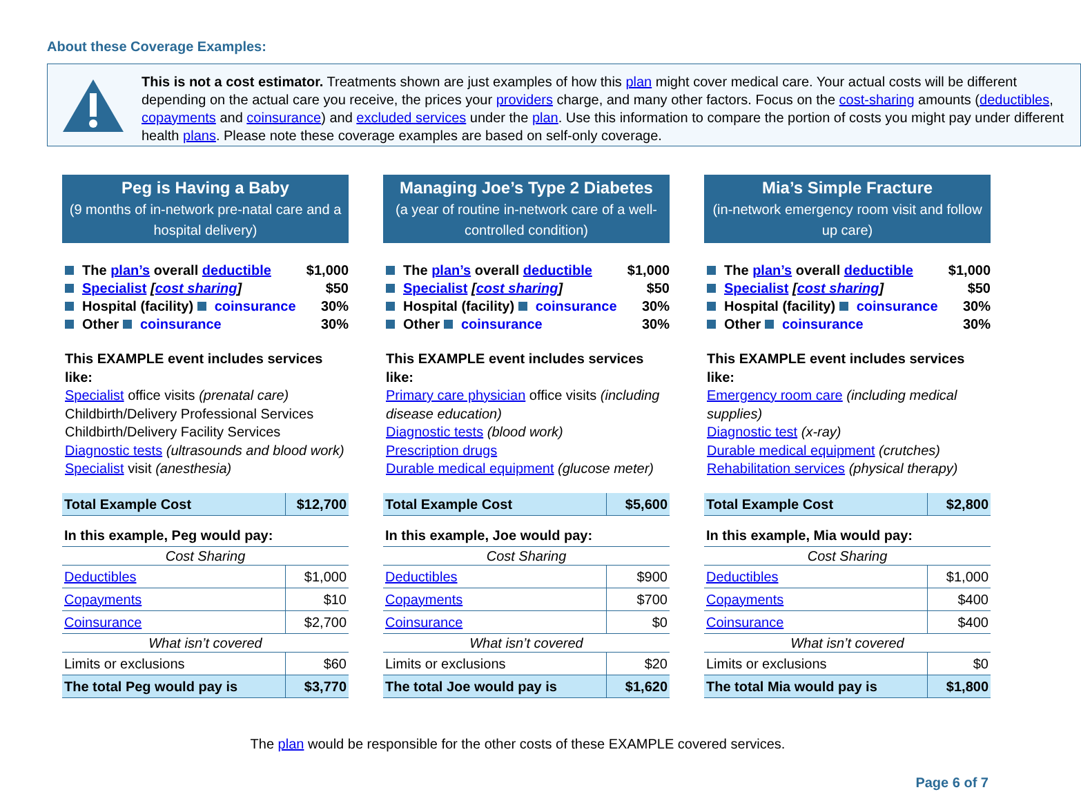About these Coverage Examples:
This is not a cost estimator. Treatments shown are just examples of how this plan might cover medical care. Your actual costs will be different depending on the actual care you receive, the prices your providers charge, and many other factors. Focus on the cost-sharing amounts (deductibles, copayments and coinsurance) and excluded services under the plan. Use this information to compare the portion of costs you might pay under different health plans. Please note these coverage examples are based on self-only coverage.
Peg is Having a Baby
(9 months of in-network pre-natal care and a hospital delivery)
The plan’s overall deductible $1,000
Specialist [cost sharing] $50
Hospital (facility) coinsurance 30%
Other coinsurance 30%
This EXAMPLE event includes services like:
Specialist office visits (prenatal care)
Childbirth/Delivery Professional Services
Childbirth/Delivery Facility Services
Diagnostic tests (ultrasounds and blood work)
Specialist visit (anesthesia)
| Total Example Cost | $12,700 |
| In this example, Peg would pay: | |
| Cost Sharing | |
| Deductibles | $1,000 |
| Copayments | $10 |
| Coinsurance | $2,700 |
| What isn’t covered | |
| Limits or exclusions | $60 |
| The total Peg would pay is | $3,770 |
Managing Joe’s Type 2 Diabetes
(a year of routine in-network care of a well-controlled condition)
The plan’s overall deductible $1,000
Specialist [cost sharing] $50
Hospital (facility) coinsurance 30%
Other coinsurance 30%
This EXAMPLE event includes services like:
Primary care physician office visits (including disease education)
Diagnostic tests (blood work)
Prescription drugs
Durable medical equipment (glucose meter)
| Total Example Cost | $5,600 |
| In this example, Joe would pay: | |
| Cost Sharing | |
| Deductibles | $900 |
| Copayments | $700 |
| Coinsurance | $0 |
| What isn’t covered | |
| Limits or exclusions | $20 |
| The total Joe would pay is | $1,620 |
Mia’s Simple Fracture
(in-network emergency room visit and follow up care)
The plan’s overall deductible $1,000
Specialist [cost sharing] $50
Hospital (facility) coinsurance 30%
Other coinsurance 30%
This EXAMPLE event includes services like:
Emergency room care (including medical supplies)
Diagnostic test (x-ray)
Durable medical equipment (crutches)
Rehabilitation services (physical therapy)
| Total Example Cost | $2,800 |
| In this example, Mia would pay: | |
| Cost Sharing | |
| Deductibles | $1,000 |
| Copayments | $400 |
| Coinsurance | $400 |
| What isn’t covered | |
| Limits or exclusions | $0 |
| The total Mia would pay is | $1,800 |
The plan would be responsible for the other costs of these EXAMPLE covered services.
Page 6 of 7